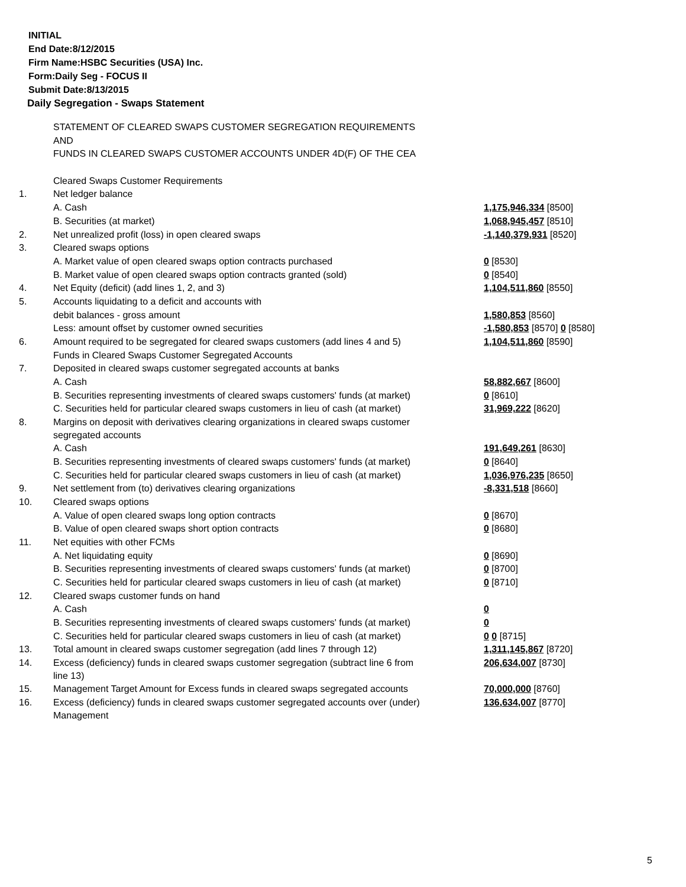INITIAL
End Date:8/12/2015
Firm Name:HSBC Securities (USA) Inc.
Form:Daily Seg - FOCUS II
Submit Date:8/13/2015
Daily Segregation - Swaps Statement
| | STATEMENT OF CLEARED SWAPS CUSTOMER SEGREGATION REQUIREMENTS | |
| | AND | |
| | FUNDS IN CLEARED SWAPS CUSTOMER ACCOUNTS UNDER 4D(F) OF THE CEA | |
| | Cleared Swaps Customer Requirements | |
| 1. | Net ledger balance | |
| | A. Cash | 1,175,946,334 [8500] |
| | B. Securities (at market) | 1,068,945,457 [8510] |
| 2. | Net unrealized profit (loss) in open cleared swaps | -1,140,379,931 [8520] |
| 3. | Cleared swaps options | |
| | A. Market value of open cleared swaps option contracts purchased | 0 [8530] |
| | B. Market value of open cleared swaps option contracts granted (sold) | 0 [8540] |
| 4. | Net Equity (deficit) (add lines 1, 2, and 3) | 1,104,511,860 [8550] |
| 5. | Accounts liquidating to a deficit and accounts with | |
| | debit balances - gross amount | 1,580,853 [8560] |
| | Less: amount offset by customer owned securities | -1,580,853 [8570] 0 [8580] |
| 6. | Amount required to be segregated for cleared swaps customers (add lines 4 and 5) | 1,104,511,860 [8590] |
| | Funds in Cleared Swaps Customer Segregated Accounts | |
| 7. | Deposited in cleared swaps customer segregated accounts at banks | |
| | A. Cash | 58,882,667 [8600] |
| | B. Securities representing investments of cleared swaps customers' funds (at market) | 0 [8610] |
| | C. Securities held for particular cleared swaps customers in lieu of cash (at market) | 31,969,222 [8620] |
| 8. | Margins on deposit with derivatives clearing organizations in cleared swaps customer segregated accounts | |
| | A. Cash | 191,649,261 [8630] |
| | B. Securities representing investments of cleared swaps customers' funds (at market) | 0 [8640] |
| | C. Securities held for particular cleared swaps customers in lieu of cash (at market) | 1,036,976,235 [8650] |
| 9. | Net settlement from (to) derivatives clearing organizations | -8,331,518 [8660] |
| 10. | Cleared swaps options | |
| | A. Value of open cleared swaps long option contracts | 0 [8670] |
| | B. Value of open cleared swaps short option contracts | 0 [8680] |
| 11. | Net equities with other FCMs | |
| | A. Net liquidating equity | 0 [8690] |
| | B. Securities representing investments of cleared swaps customers' funds (at market) | 0 [8700] |
| | C. Securities held for particular cleared swaps customers in lieu of cash (at market) | 0 [8710] |
| 12. | Cleared swaps customer funds on hand | |
| | A. Cash | 0 |
| | B. Securities representing investments of cleared swaps customers' funds (at market) | 0 |
| | C. Securities held for particular cleared swaps customers in lieu of cash (at market) | 0 0 [8715] |
| 13. | Total amount in cleared swaps customer segregation (add lines 7 through 12) | 1,311,145,867 [8720] |
| 14. | Excess (deficiency) funds in cleared swaps customer segregation (subtract line 6 from line 13) | 206,634,007 [8730] |
| 15. | Management Target Amount for Excess funds in cleared swaps segregated accounts | 70,000,000 [8760] |
| 16. | Excess (deficiency) funds in cleared swaps customer segregated accounts over (under) Management | 136,634,007 [8770] |
5